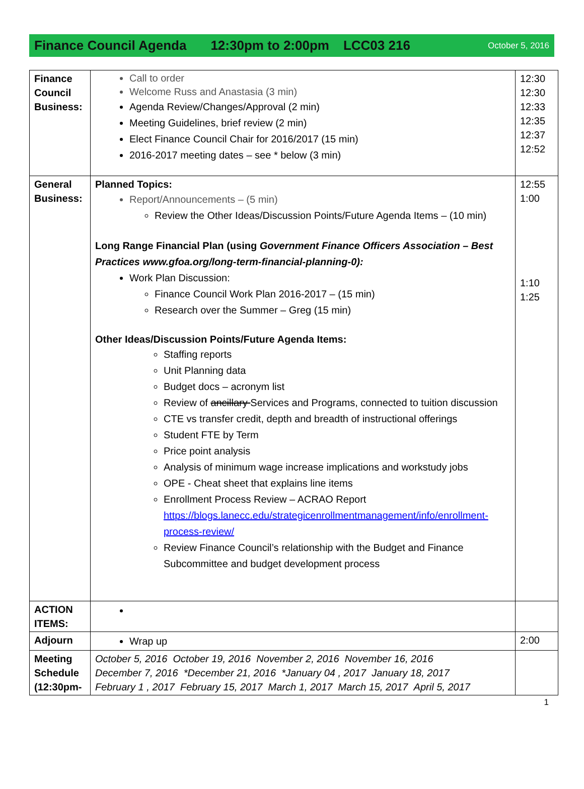Finance Council Agenda 12:30pm to 2:00pm LCC03 216 October 5, 2016
| Finance Council Business: | Call to order Welcome Russ and Anastasia (3 min) Agenda Review/Changes/Approval (2 min) Meeting Guidelines, brief review (2 min) Elect Finance Council Chair for 2016/2017 (15 min) 2016-2017 meeting dates – see * below (3 min) | 12:30 12:30 12:33 12:35 12:37 12:52 |
| General Business: | Planned Topics: Report/Announcements – (5 min) Review the Other Ideas/Discussion Points/Future Agenda Items – (10 min) Long Range Financial Plan (using Government Finance Officers Association – Best Practices www.gfoa.org/long-term-financial-planning-0): Work Plan Discussion: Finance Council Work Plan 2016-2017 – (15 min) Research over the Summer – Greg (15 min) Other Ideas/Discussion Points/Future Agenda Items: Staffing reports Unit Planning data Budget docs – acronym list Review of ancillary Services and Programs, connected to tuition discussion CTE vs transfer credit, depth and breadth of instructional offerings Student FTE by Term Price point analysis Analysis of minimum wage increase implications and workstudy jobs OPE - Cheat sheet that explains line items Enrollment Process Review – ACRAO Report https://blogs.lanecc.edu/strategicenrollmentmanagement/info/enrollment-process-review/ Review Finance Council’s relationship with the Budget and Finance Subcommittee and budget development process | 12:55 1:00 1:10 1:25 |
| ACTION ITEMS: | | |
| Adjourn | Wrap up | 2:00 |
| Meeting Schedule (12:30pm- | October 5, 2016 October 19, 2016 November 2, 2016 November 16, 2016 December 7, 2016 *December 21, 2016 *January 04 , 2017 January 18, 2017 February 1 , 2017 February 15, 2017 March 1, 2017 March 15, 2017 April 5, 2017 | |
1